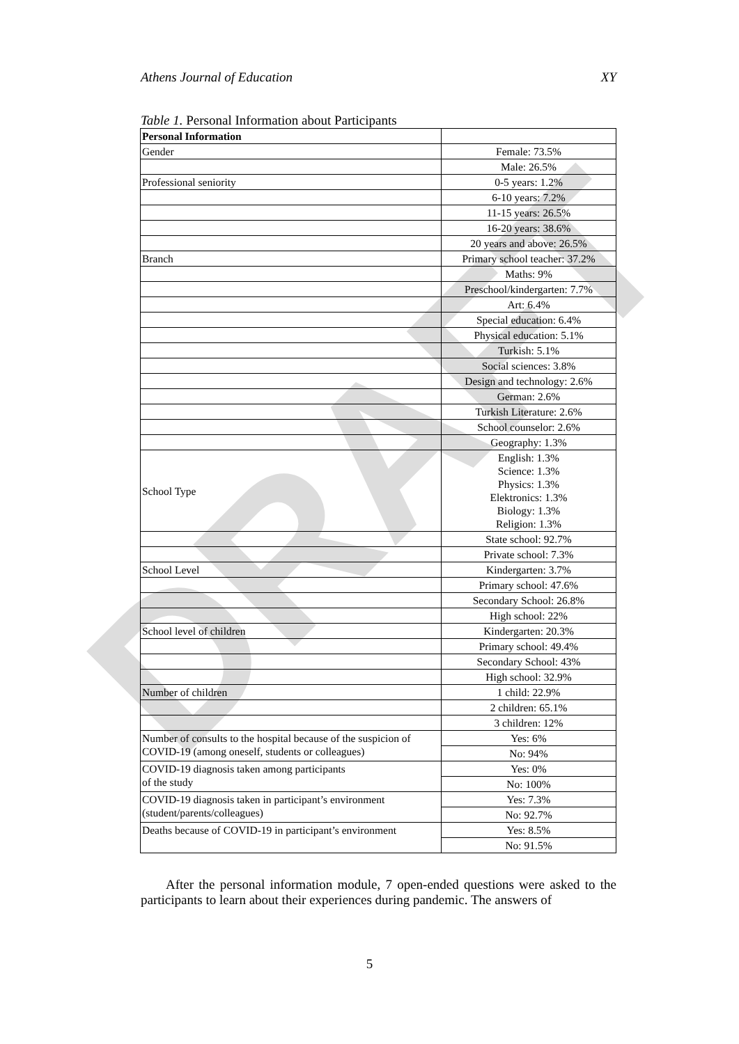DRAFT
Athens Journal of Education XY
Table 1. Personal Information about Participants
| Personal Information | |
| Gender | Female: 73.5% |
| | Male: 26.5% |
| Professional seniority | 0-5 years: 1.2% |
| | 6-10 years: 7.2% |
| | 11-15 years: 26.5% |
| | 16-20 years: 38.6% |
| | 20 years and above: 26.5% |
| Branch | Primary school teacher: 37.2% |
| | Maths: 9% |
| | Preschool/kindergarten: 7.7% |
| | Art: 6.4% |
| | Special education: 6.4% |
| | Physical education: 5.1% |
| | Turkish: 5.1% |
| | Social sciences: 3.8% |
| | Design and technology: 2.6% |
| | German: 2.6% |
| | Turkish Literature: 2.6% |
| | School counselor: 2.6% |
| | Geography: 1.3% |
| School Type | English: 1.3% Science: 1.3% Physics: 1.3% Elektronics: 1.3% Biology: 1.3% Religion: 1.3% |
| | State school: 92.7% |
| | Private school: 7.3% |
| School Level | Kindergarten: 3.7% |
| | Primary school: 47.6% |
| | Secondary School: 26.8% |
| | High school: 22% |
| School level of children | Kindergarten: 20.3% |
| | Primary school: 49.4% |
| | Secondary School: 43% |
| | High school: 32.9% |
| Number of children | 1 child: 22.9% |
| | 2 children: 65.1% |
| | 3 children: 12% |
| Number of consults to the hospital because of the suspicion of COVID-19 (among oneself, students or colleagues) | Yes: 6% |
| | No: 94% |
| COVID-19 diagnosis taken among participants of the study | Yes: 0% |
| | No: 100% |
| COVID-19 diagnosis taken in participant’s environment (student/parents/colleagues) | Yes: 7.3% |
| | No: 92.7% |
| Deaths because of COVID-19 in participant’s environment | Yes: 8.5% |
| | No: 91.5% |
After the personal information module, 7 open-ended questions were asked to the participants to learn about their experiences during pandemic. The answers of
5